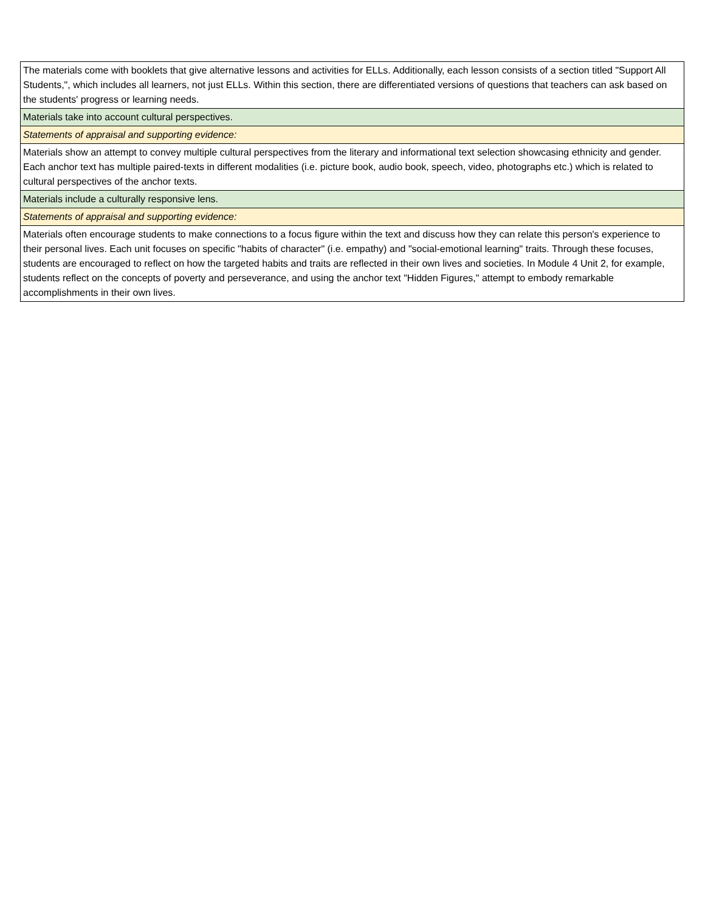| The materials come with booklets that give alternative lessons and activities for ELLs. Additionally, each lesson consists of a section titled "Support All Students,", which includes all learners, not just ELLs. Within this section, there are differentiated versions of questions that teachers can ask based on the students' progress or learning needs. |
| Materials take into account cultural perspectives. |
| Statements of appraisal and supporting evidence: |
| Materials show an attempt to convey multiple cultural perspectives from the literary and informational text selection showcasing ethnicity and gender. Each anchor text has multiple paired-texts in different modalities (i.e. picture book, audio book, speech, video, photographs etc.) which is related to cultural perspectives of the anchor texts. |
| Materials include a culturally responsive lens. |
| Statements of appraisal and supporting evidence: |
| Materials often encourage students to make connections to a focus figure within the text and discuss how they can relate this person's experience to their personal lives. Each unit focuses on specific "habits of character" (i.e. empathy) and "social-emotional learning" traits. Through these focuses, students are encouraged to reflect on how the targeted habits and traits are reflected in their own lives and societies. In Module 4 Unit 2, for example, students reflect on the concepts of poverty and perseverance, and using the anchor text "Hidden Figures," attempt to embody remarkable accomplishments in their own lives. |